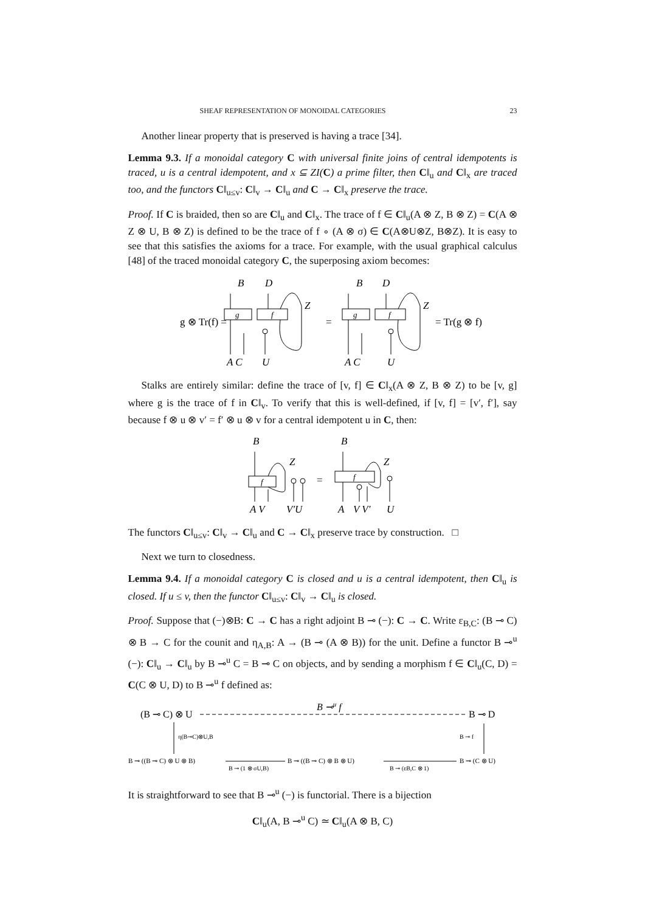SHEAF REPRESENTATION OF MONOIDAL CATEGORIES 23
Another linear property that is preserved is having a trace [34].
Lemma 9.3. If a monoidal category C with universal finite joins of central idempotents is traced, u is a central idempotent, and x ⊆ ZI(C) a prime filter, then C‖<sub>u</sub> and C‖<sub>x</sub> are traced too, and the functors C‖<sub>u≤v</sub>: C‖<sub>v</sub> → C‖<sub>u</sub> and C → C‖<sub>x</sub> preserve the trace.
Proof. If C is braided, then so are C‖<sub>u</sub> and C‖<sub>x</sub>. The trace of f ∈ C‖<sub>u</sub>(A ⊗ Z, B ⊗ Z) = C(A ⊗ Z ⊗ U, B ⊗ Z) is defined to be the trace of f ∘ (A ⊗ σ) ∈ C(A⊗U⊗Z, B⊗Z). It is easy to see that this satisfies the axioms for a trace. For example, with the usual graphical calculus [48] of the traced monoidal category C, the superposing axiom becomes:
g ⊗ Tr(f) =
B
D
g
f
Z
A C
U
=
B
D
g
f
Z
A C
U
= Tr(g ⊗ f)
Stalks are entirely similar: define the trace of [v, f] ∈ C‖<sub>x</sub>(A ⊗ Z, B ⊗ Z) to be [v, g] where g is the trace of f in C‖<sub>v</sub>. To verify that this is well-defined, if [v, f] = [v′, f′], say because f ⊗ u ⊗ v′ = f′ ⊗ u ⊗ v for a central idempotent u in C, then:
B
Z
f
A V
V′U
=
B
Z
f
A
V V′
U
The functors C‖<sub>u≤v</sub>: C‖<sub>v</sub> → C‖<sub>u</sub> and C → C‖<sub>x</sub> preserve trace by construction. □
Next we turn to closedness.
Lemma 9.4. If a monoidal category C is closed and u is a central idempotent, then C‖<sub>u</sub> is closed. If u ≤ v, then the functor C‖<sub>u≤v</sub>: C‖<sub>v</sub> → C‖<sub>u</sub> is closed.
Proof. Suppose that (−)⊗B: C → C has a right adjoint B ⊸ (−): C → C. Write ε<sub>B,C</sub>: (B ⊸ C) ⊗ B → C for the counit and η<sub>A,B</sub>: A → (B ⊸ (A ⊗ B)) for the unit. Define a functor B ⊸<sup>u</sup> (−): C‖<sub>u</sub> → C‖<sub>u</sub> by B ⊸<sup>u</sup> C = B ⊸ C on objects, and by sending a morphism f ∈ C‖<sub>u</sub>(C, D) = C(C ⊗ U, D) to B ⊸<sup>u</sup> f defined as:
(B ⊸ C) ⊗ U
B ⊸u f
B ⊸ D
η(B⊸C)⊗U,B
B ⊸ f
B ⊸ ((B ⊸ C) ⊗ U ⊗ B)
B ⊸ (1 ⊗ σU,B)
B ⊸ ((B ⊸ C) ⊗ B ⊗ U)
B ⊸ (εB,C ⊗ 1)
B ⊸ (C ⊗ U)
It is straightforward to see that B ⊸<sup>u</sup> (−) is functorial. There is a bijection
C‖<sub>u</sub>(A, B ⊸<sup>u</sup> C) ≃ C‖<sub>u</sub>(A ⊗ B, C)